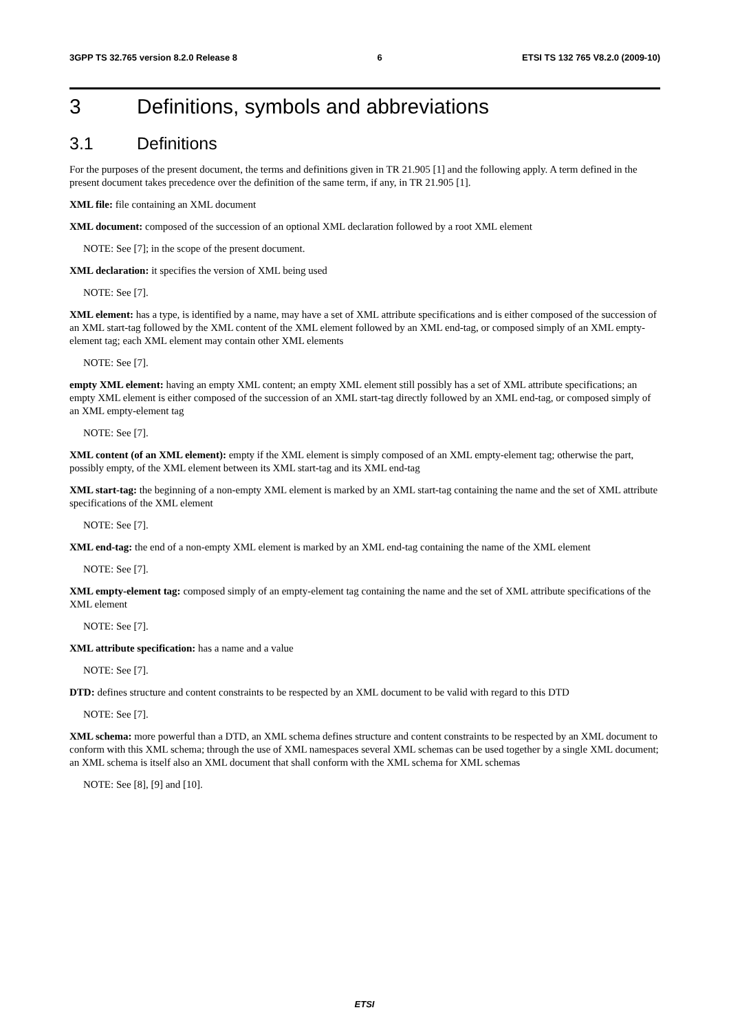3GPP TS 32.765 version 8.2.0 Release 8 6 ETSI TS 132 765 V8.2.0 (2009-10)
3 Definitions, symbols and abbreviations
3.1 Definitions
For the purposes of the present document, the terms and definitions given in TR 21.905 [1] and the following apply. A term defined in the present document takes precedence over the definition of the same term, if any, in TR 21.905 [1].
XML file: file containing an XML document
XML document: composed of the succession of an optional XML declaration followed by a root XML element
NOTE: See [7]; in the scope of the present document.
XML declaration: it specifies the version of XML being used
NOTE: See [7].
XML element: has a type, is identified by a name, may have a set of XML attribute specifications and is either composed of the succession of an XML start-tag followed by the XML content of the XML element followed by an XML end-tag, or composed simply of an XML empty-element tag; each XML element may contain other XML elements
NOTE: See [7].
empty XML element: having an empty XML content; an empty XML element still possibly has a set of XML attribute specifications; an empty XML element is either composed of the succession of an XML start-tag directly followed by an XML end-tag, or composed simply of an XML empty-element tag
NOTE: See [7].
XML content (of an XML element): empty if the XML element is simply composed of an XML empty-element tag; otherwise the part, possibly empty, of the XML element between its XML start-tag and its XML end-tag
XML start-tag: the beginning of a non-empty XML element is marked by an XML start-tag containing the name and the set of XML attribute specifications of the XML element
NOTE: See [7].
XML end-tag: the end of a non-empty XML element is marked by an XML end-tag containing the name of the XML element
NOTE: See [7].
XML empty-element tag: composed simply of an empty-element tag containing the name and the set of XML attribute specifications of the XML element
NOTE: See [7].
XML attribute specification: has a name and a value
NOTE: See [7].
DTD: defines structure and content constraints to be respected by an XML document to be valid with regard to this DTD
NOTE: See [7].
XML schema: more powerful than a DTD, an XML schema defines structure and content constraints to be respected by an XML document to conform with this XML schema; through the use of XML namespaces several XML schemas can be used together by a single XML document; an XML schema is itself also an XML document that shall conform with the XML schema for XML schemas
NOTE: See [8], [9] and [10].
ETSI